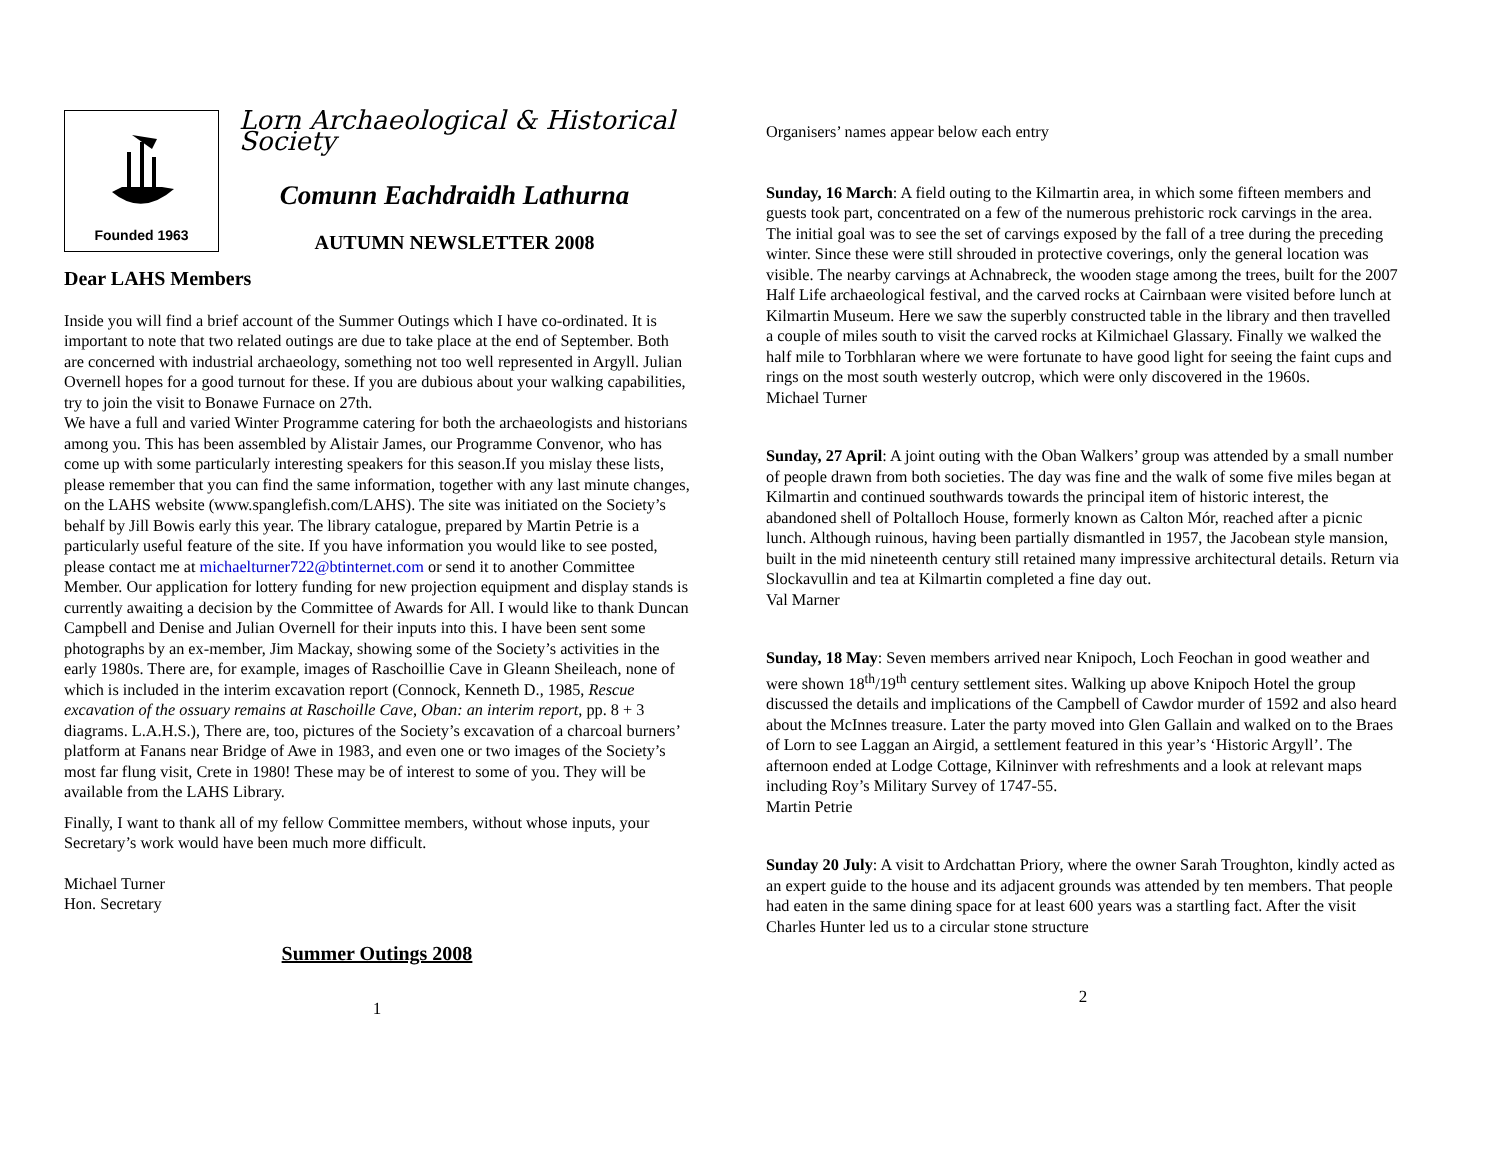Founded 1963
Lorn Archaeological & Historical Society
Comunn Eachdraidh Lathurna
AUTUMN NEWSLETTER 2008
Dear LAHS Members
Inside you will find a brief account of the Summer Outings which I have co-ordinated. It is important to note that two related outings are due to take place at the end of September. Both are concerned with industrial archaeology, something not too well represented in Argyll. Julian Overnell hopes for a good turnout for these. If you are dubious about your walking capabilities, try to join the visit to Bonawe Furnace on 27th.
We have a full and varied Winter Programme catering for both the archaeologists and historians among you. This has been assembled by Alistair James, our Programme Convenor, who has come up with some particularly interesting speakers for this season.If you mislay these lists, please remember that you can find the same information, together with any last minute changes, on the LAHS website (www.spanglefish.com/LAHS). The site was initiated on the Society’s behalf by Jill Bowis early this year. The library catalogue, prepared by Martin Petrie is a particularly useful feature of the site. If you have information you would like to see posted, please contact me at michaelturner722@btinternet.com or send it to another Committee Member. Our application for lottery funding for new projection equipment and display stands is currently awaiting a decision by the Committee of Awards for All. I would like to thank Duncan Campbell and Denise and Julian Overnell for their inputs into this. I have been sent some photographs by an ex-member, Jim Mackay, showing some of the Society’s activities in the early 1980s. There are, for example, images of Raschoillie Cave in Gleann Sheileach, none of which is included in the interim excavation report (Connock, Kenneth D., 1985, Rescue excavation of the ossuary remains at Raschoille Cave, Oban: an interim report, pp. 8 + 3 diagrams. L.A.H.S.), There are, too, pictures of the Society’s excavation of a charcoal burners’ platform at Fanans near Bridge of Awe in 1983, and even one or two images of the Society’s most far flung visit, Crete in 1980! These may be of interest to some of you. They will be available from the LAHS Library.
Finally, I want to thank all of my fellow Committee members, without whose inputs, your Secretary’s work would have been much more difficult.
Michael Turner
Hon. Secretary
Summer Outings 2008
1
Organisers’ names appear below each entry
Sunday, 16 March: A field outing to the Kilmartin area, in which some fifteen members and guests took part, concentrated on a few of the numerous prehistoric rock carvings in the area. The initial goal was to see the set of carvings exposed by the fall of a tree during the preceding winter. Since these were still shrouded in protective coverings, only the general location was visible. The nearby carvings at Achnabreck, the wooden stage among the trees, built for the 2007 Half Life archaeological festival, and the carved rocks at Cairnbaan were visited before lunch at Kilmartin Museum. Here we saw the superbly constructed table in the library and then travelled a couple of miles south to visit the carved rocks at Kilmichael Glassary. Finally we walked the half mile to Torbhlaran where we were fortunate to have good light for seeing the faint cups and rings on the most south westerly outcrop, which were only discovered in the 1960s.
Michael Turner
Sunday, 27 April: A joint outing with the Oban Walkers’ group was attended by a small number of people drawn from both societies. The day was fine and the walk of some five miles began at Kilmartin and continued southwards towards the principal item of historic interest, the abandoned shell of Poltalloch House, formerly known as Calton Mór, reached after a picnic lunch. Although ruinous, having been partially dismantled in 1957, the Jacobean style mansion, built in the mid nineteenth century still retained many impressive architectural details. Return via Slockavullin and tea at Kilmartin completed a fine day out.
Val Marner
Sunday, 18 May: Seven members arrived near Knipoch, Loch Feochan in good weather and were shown 18<sup>th</sup>/19<sup>th</sup> century settlement sites. Walking up above Knipoch Hotel the group discussed the details and implications of the Campbell of Cawdor murder of 1592 and also heard about the McInnes treasure. Later the party moved into Glen Gallain and walked on to the Braes of Lorn to see Laggan an Airgid, a settlement featured in this year’s ‘Historic Argyll’. The afternoon ended at Lodge Cottage, Kilninver with refreshments and a look at relevant maps including Roy’s Military Survey of 1747-55.
Martin Petrie
Sunday 20 July: A visit to Ardchattan Priory, where the owner Sarah Troughton, kindly acted as an expert guide to the house and its adjacent grounds was attended by ten members. That people had eaten in the same dining space for at least 600 years was a startling fact. After the visit Charles Hunter led us to a circular stone structure
2